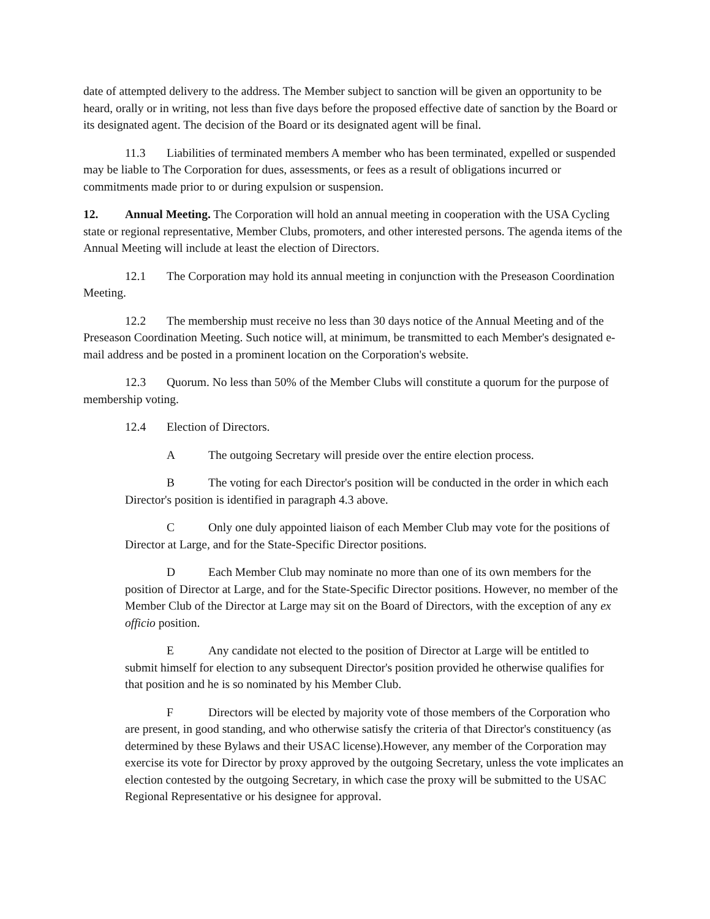date of attempted delivery to the address. The Member subject to sanction will be given an opportunity to be heard, orally or in writing, not less than five days before the proposed effective date of sanction by the Board or its designated agent. The decision of the Board or its designated agent will be final.
11.3 Liabilities of terminated members A member who has been terminated, expelled or suspended may be liable to The Corporation for dues, assessments, or fees as a result of obligations incurred or commitments made prior to or during expulsion or suspension.
12. Annual Meeting. The Corporation will hold an annual meeting in cooperation with the USA Cycling state or regional representative, Member Clubs, promoters, and other interested persons. The agenda items of the Annual Meeting will include at least the election of Directors.
12.1 The Corporation may hold its annual meeting in conjunction with the Preseason Coordination Meeting.
12.2 The membership must receive no less than 30 days notice of the Annual Meeting and of the Preseason Coordination Meeting. Such notice will, at minimum, be transmitted to each Member's designated e-mail address and be posted in a prominent location on the Corporation's website.
12.3 Quorum. No less than 50% of the Member Clubs will constitute a quorum for the purpose of membership voting.
12.4 Election of Directors.
A The outgoing Secretary will preside over the entire election process.
B The voting for each Director's position will be conducted in the order in which each Director's position is identified in paragraph 4.3 above.
C Only one duly appointed liaison of each Member Club may vote for the positions of Director at Large, and for the State-Specific Director positions.
D Each Member Club may nominate no more than one of its own members for the position of Director at Large, and for the State-Specific Director positions. However, no member of the Member Club of the Director at Large may sit on the Board of Directors, with the exception of any ex officio position.
E Any candidate not elected to the position of Director at Large will be entitled to submit himself for election to any subsequent Director's position provided he otherwise qualifies for that position and he is so nominated by his Member Club.
F Directors will be elected by majority vote of those members of the Corporation who are present, in good standing, and who otherwise satisfy the criteria of that Director's constituency (as determined by these Bylaws and their USAC license).However, any member of the Corporation may exercise its vote for Director by proxy approved by the outgoing Secretary, unless the vote implicates an election contested by the outgoing Secretary, in which case the proxy will be submitted to the USAC Regional Representative or his designee for approval.